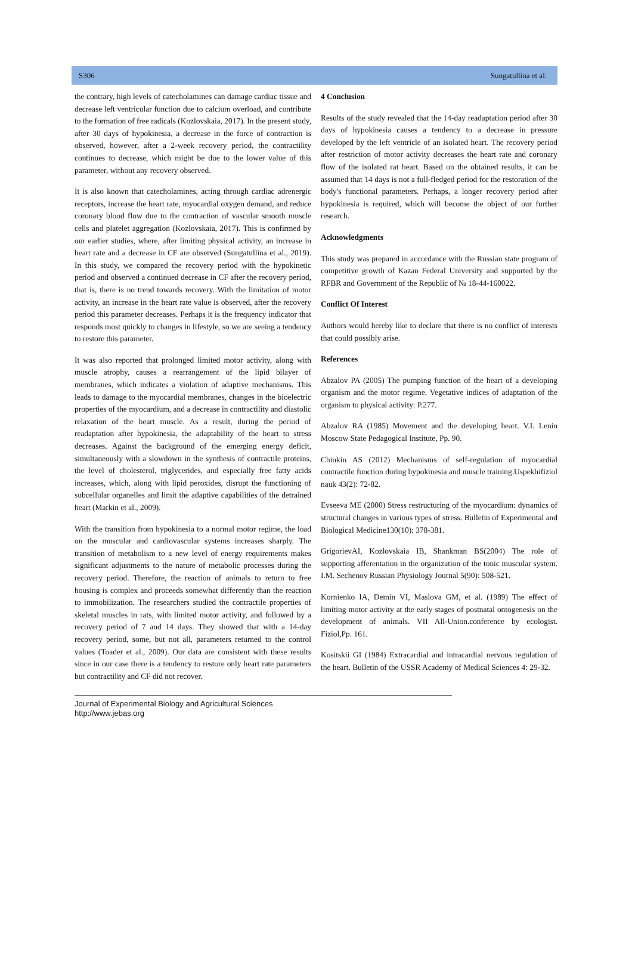S306 Sungatullina et al.
the contrary, high levels of catecholamines can damage cardiac tissue and decrease left ventricular function due to calcium overload, and contribute to the formation of free radicals (Kozlovskaia, 2017). In the present study, after 30 days of hypokinesia, a decrease in the force of contraction is observed, however, after a 2-week recovery period, the contractility continues to decrease, which might be due to the lower value of this parameter, without any recovery observed.
It is also known that catecholamines, acting through cardiac adrenergic receptors, increase the heart rate, myocardial oxygen demand, and reduce coronary blood flow due to the contraction of vascular smooth muscle cells and platelet aggregation (Kozlovskaia, 2017). This is confirmed by our earlier studies, where, after limiting physical activity, an increase in heart rate and a decrease in CF are observed (Sungatullina et al., 2019). In this study, we compared the recovery period with the hypokinetic period and observed a continued decrease in CF after the recovery period, that is, there is no trend towards recovery. With the limitation of motor activity, an increase in the heart rate value is observed, after the recovery period this parameter decreases. Perhaps it is the frequency indicator that responds most quickly to changes in lifestyle, so we are seeing a tendency to restore this parameter.
It was also reported that prolonged limited motor activity, along with muscle atrophy, causes a rearrangement of the lipid bilayer of membranes, which indicates a violation of adaptive mechanisms. This leads to damage to the myocardial membranes, changes in the bioelectric properties of the myocardium, and a decrease in contractility and diastolic relaxation of the heart muscle. As a result, during the period of readaptation after hypokinesia, the adaptability of the heart to stress decreases. Against the background of the emerging energy deficit, simultaneously with a slowdown in the synthesis of contractile proteins, the level of cholesterol, triglycerides, and especially free fatty acids increases, which, along with lipid peroxides, disrupt the functioning of subcellular organelles and limit the adaptive capabilities of the detrained heart (Markin et al., 2009).
With the transition from hypokinesia to a normal motor regime, the load on the muscular and cardiovascular systems increases sharply. The transition of metabolism to a new level of energy requirements makes significant adjustments to the nature of metabolic processes during the recovery period. Therefore, the reaction of animals to return to free housing is complex and proceeds somewhat differently than the reaction to immobilization. The researchers studied the contractile properties of skeletal muscles in rats, with limited motor activity, and followed by a recovery period of 7 and 14 days. They showed that with a 14-day recovery period, some, but not all, parameters returned to the control values (Toader et al., 2009). Our data are consistent with these results since in our case there is a tendency to restore only heart rate parameters but contractility and CF did not recover.
4 Conclusion
Results of the study revealed that the 14-day readaptation period after 30 days of hypokinesia causes a tendency to a decrease in pressure developed by the left ventricle of an isolated heart. The recovery period after restriction of motor activity decreases the heart rate and coronary flow of the isolated rat heart. Based on the obtained results, it can be assumed that 14 days is not a full-fledged period for the restoration of the body's functional parameters. Perhaps, a longer recovery period after hypokinesia is required, which will become the object of our further research.
Acknowledgments
This study was prepared in accordance with the Russian state program of competitive growth of Kazan Federal University and supported by the RFBR and Government of the Republic of № 18-44-160022.
Conflict Of Interest
Authors would hereby like to declare that there is no conflict of interests that could possibly arise.
References
Abzalov PA (2005) The pumping function of the heart of a developing organism and the motor regime. Vegetative indices of adaptation of the organism to physical activity: P.277.
Abzalov RA (1985) Movement and the developing heart. V.I. Lenin Moscow State Pedagogical Institute, Pp. 90.
Chinkin AS (2012) Mechanisms of self-regulation of myocardial contractile function during hypokinesia and muscle training.Uspekhifiziol nauk 43(2): 72-82.
Evseeva ME (2000) Stress restructuring of the myocardium: dynamics of structural changes in various types of stress. Bulletin of Experimental and Biological Medicine130(10): 378-381.
GrigorievAI, Kozlovskaia IB, Shankman BS(2004) The role of supporting afferentation in the organization of the tonic muscular system. I.M. Sechenov Russian Physiology Journal 5(90): 508-521.
Kornienko IA, Demin VI, Maslova GM, et al. (1989) The effect of limiting motor activity at the early stages of postnatal ontogenesis on the development of animals. VII All-Union.conference by ecologist. Fiziol,Pp. 161.
Kositskii GI (1984) Extracardial and intracardial nervous regulation of the heart. Bulletin of the USSR Academy of Medical Sciences 4: 29-32.
Journal of Experimental Biology and Agricultural Sciences
http://www.jebas.org